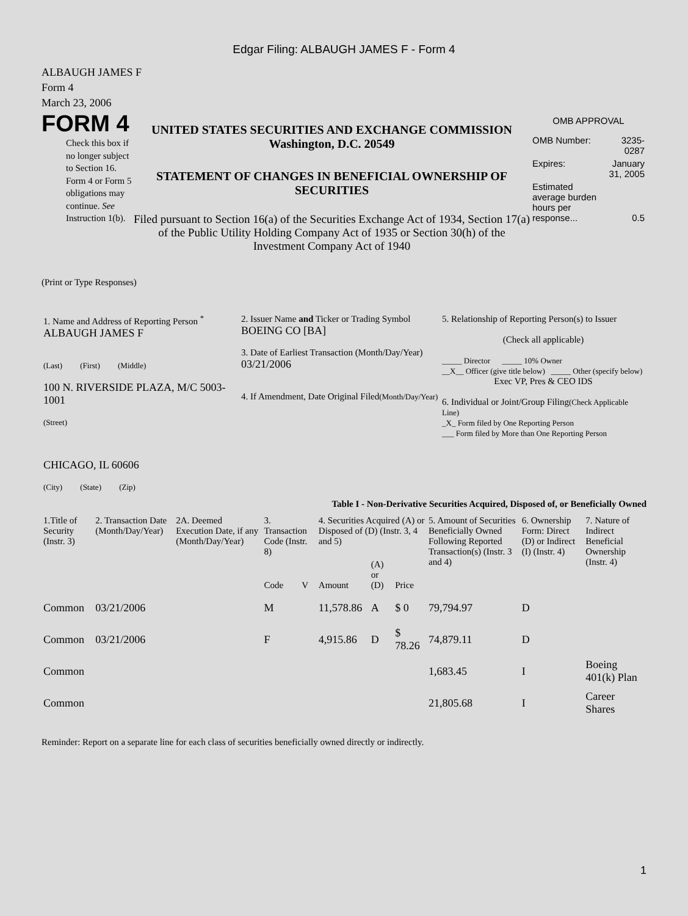Edgar Filing: ALBAUGH JAMES F - Form 4
ALBAUGH JAMES F
Form 4
March 23, 2006
FORM 4
Check this box if no longer subject to Section 16. Form 4 or Form 5 obligations may continue. See Instruction 1(b).
UNITED STATES SECURITIES AND EXCHANGE COMMISSION
Washington, D.C. 20549
STATEMENT OF CHANGES IN BENEFICIAL OWNERSHIP OF SECURITIES
Filed pursuant to Section 16(a) of the Securities Exchange Act of 1934, Section 17(a) of the Public Utility Holding Company Act of 1935 or Section 30(h) of the Investment Company Act of 1940
OMB APPROVAL
| OMB Number: | 3235-0287 |
| Expires: | January 31, 2005 |
| Estimated average burden hours per response... | 0.5 |
(Print or Type Responses)
| 1. Name and Address of Reporting Person <sup>*</sup> ALBAUGH JAMES F (Last) (First) (Middle) 100 N. RIVERSIDE PLAZA, M/C 5003-1001 (Street) CHICAGO, IL 60606 (City) (State) (Zip) | 2. Issuer Name and Ticker or Trading Symbol BOEING CO [BA] 3. Date of Earliest Transaction (Month/Day/Year) 03/21/2006 4. If Amendment, Date Original Filed (Month/Day/Year) | 5. Relationship of Reporting Person(s) to Issuer (Check all applicable) _____ Director _____ 10% Owner __X__ Officer (give title below) _____ Other (specify below) Exec VP, Pres & CEO IDS 6. Individual or Joint/Group Filing (Check Applicable Line) _X_ Form filed by One Reporting Person ___ Form filed by More than One Reporting Person |
Table I - Non-Derivative Securities Acquired, Disposed of, or Beneficially Owned
| 1.Title of Security (Instr. 3) | 2. Transaction Date (Month/Day/Year) | 2A. Deemed Execution Date, if any (Month/Day/Year) | 3. Transaction Code (Instr. 8) | | 4. Securities Acquired (A) or Disposed of (D) (Instr. 3, 4 and 5) | | | 5. Amount of Securities Beneficially Owned Following Reported Transaction(s) (Instr. 3 and 4) | 6. Ownership Form: Direct (D) or Indirect (I) (Instr. 4) | 7. Nature of Indirect Beneficial Ownership (Instr. 4) |
| --- | --- | --- | --- | --- | --- | --- | --- | --- | --- | --- |
| | | | Code | V | Amount | (A) or (D) | Price | | | |
| Common | 03/21/2006 | | M | | 11,578.86 | A | $ 0 | 79,794.97 | D | |
| Common | 03/21/2006 | | F | | 4,915.86 | D | $ 78.26 | 74,879.11 | D | |
| Common | | | | | | | | 1,683.45 | I | Boeing 401(k) Plan |
| Common | | | | | | | | 21,805.68 | I | Career Shares |
Reminder: Report on a separate line for each class of securities beneficially owned directly or indirectly.
1